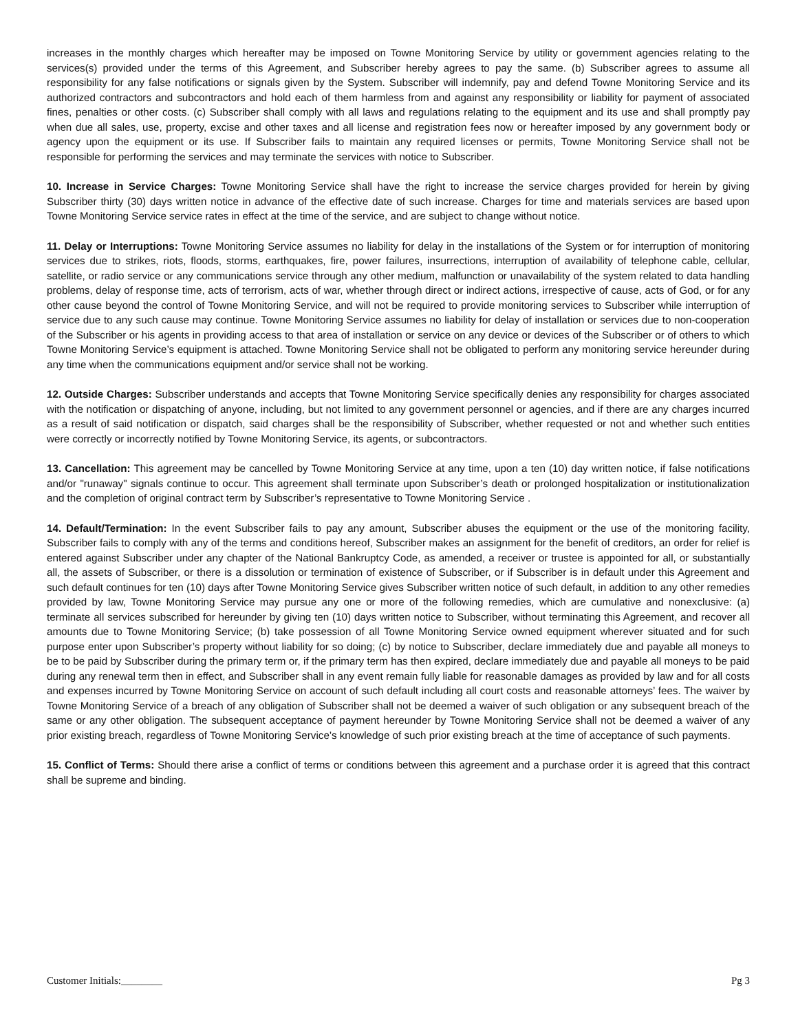increases in the monthly charges which hereafter may be imposed on Towne Monitoring Service by utility or government agencies relating to the services(s) provided under the terms of this Agreement, and Subscriber hereby agrees to pay the same. (b) Subscriber agrees to assume all responsibility for any false notifications or signals given by the System. Subscriber will indemnify, pay and defend Towne Monitoring Service and its authorized contractors and subcontractors and hold each of them harmless from and against any responsibility or liability for payment of associated fines, penalties or other costs. (c) Subscriber shall comply with all laws and regulations relating to the equipment and its use and shall promptly pay when due all sales, use, property, excise and other taxes and all license and registration fees now or hereafter imposed by any government body or agency upon the equipment or its use. If Subscriber fails to maintain any required licenses or permits, Towne Monitoring Service shall not be responsible for performing the services and may terminate the services with notice to Subscriber.
10. Increase in Service Charges: Towne Monitoring Service shall have the right to increase the service charges provided for herein by giving Subscriber thirty (30) days written notice in advance of the effective date of such increase. Charges for time and materials services are based upon Towne Monitoring Service service rates in effect at the time of the service, and are subject to change without notice.
11. Delay or Interruptions: Towne Monitoring Service assumes no liability for delay in the installations of the System or for interruption of monitoring services due to strikes, riots, floods, storms, earthquakes, fire, power failures, insurrections, interruption of availability of telephone cable, cellular, satellite, or radio service or any communications service through any other medium, malfunction or unavailability of the system related to data handling problems, delay of response time, acts of terrorism, acts of war, whether through direct or indirect actions, irrespective of cause, acts of God, or for any other cause beyond the control of Towne Monitoring Service, and will not be required to provide monitoring services to Subscriber while interruption of service due to any such cause may continue. Towne Monitoring Service assumes no liability for delay of installation or services due to non-cooperation of the Subscriber or his agents in providing access to that area of installation or service on any device or devices of the Subscriber or of others to which Towne Monitoring Service’s equipment is attached. Towne Monitoring Service shall not be obligated to perform any monitoring service hereunder during any time when the communications equipment and/or service shall not be working.
12. Outside Charges: Subscriber understands and accepts that Towne Monitoring Service specifically denies any responsibility for charges associated with the notification or dispatching of anyone, including, but not limited to any government personnel or agencies, and if there are any charges incurred as a result of said notification or dispatch, said charges shall be the responsibility of Subscriber, whether requested or not and whether such entities were correctly or incorrectly notified by Towne Monitoring Service, its agents, or subcontractors.
13. Cancellation: This agreement may be cancelled by Towne Monitoring Service at any time, upon a ten (10) day written notice, if false notifications and/or "runaway" signals continue to occur. This agreement shall terminate upon Subscriber’s death or prolonged hospitalization or institutionalization and the completion of original contract term by Subscriber’s representative to Towne Monitoring Service .
14. Default/Termination: In the event Subscriber fails to pay any amount, Subscriber abuses the equipment or the use of the monitoring facility, Subscriber fails to comply with any of the terms and conditions hereof, Subscriber makes an assignment for the benefit of creditors, an order for relief is entered against Subscriber under any chapter of the National Bankruptcy Code, as amended, a receiver or trustee is appointed for all, or substantially all, the assets of Subscriber, or there is a dissolution or termination of existence of Subscriber, or if Subscriber is in default under this Agreement and such default continues for ten (10) days after Towne Monitoring Service gives Subscriber written notice of such default, in addition to any other remedies provided by law, Towne Monitoring Service may pursue any one or more of the following remedies, which are cumulative and nonexclusive: (a) terminate all services subscribed for hereunder by giving ten (10) days written notice to Subscriber, without terminating this Agreement, and recover all amounts due to Towne Monitoring Service; (b) take possession of all Towne Monitoring Service owned equipment wherever situated and for such purpose enter upon Subscriber’s property without liability for so doing; (c) by notice to Subscriber, declare immediately due and payable all moneys to be to be paid by Subscriber during the primary term or, if the primary term has then expired, declare immediately due and payable all moneys to be paid during any renewal term then in effect, and Subscriber shall in any event remain fully liable for reasonable damages as provided by law and for all costs and expenses incurred by Towne Monitoring Service on account of such default including all court costs and reasonable attorneys’ fees. The waiver by Towne Monitoring Service of a breach of any obligation of Subscriber shall not be deemed a waiver of such obligation or any subsequent breach of the same or any other obligation. The subsequent acceptance of payment hereunder by Towne Monitoring Service shall not be deemed a waiver of any prior existing breach, regardless of Towne Monitoring Service’s knowledge of such prior existing breach at the time of acceptance of such payments.
15. Conflict of Terms: Should there arise a conflict of terms or conditions between this agreement and a purchase order it is agreed that this contract shall be supreme and binding.
Customer Initials:________ Pg 3